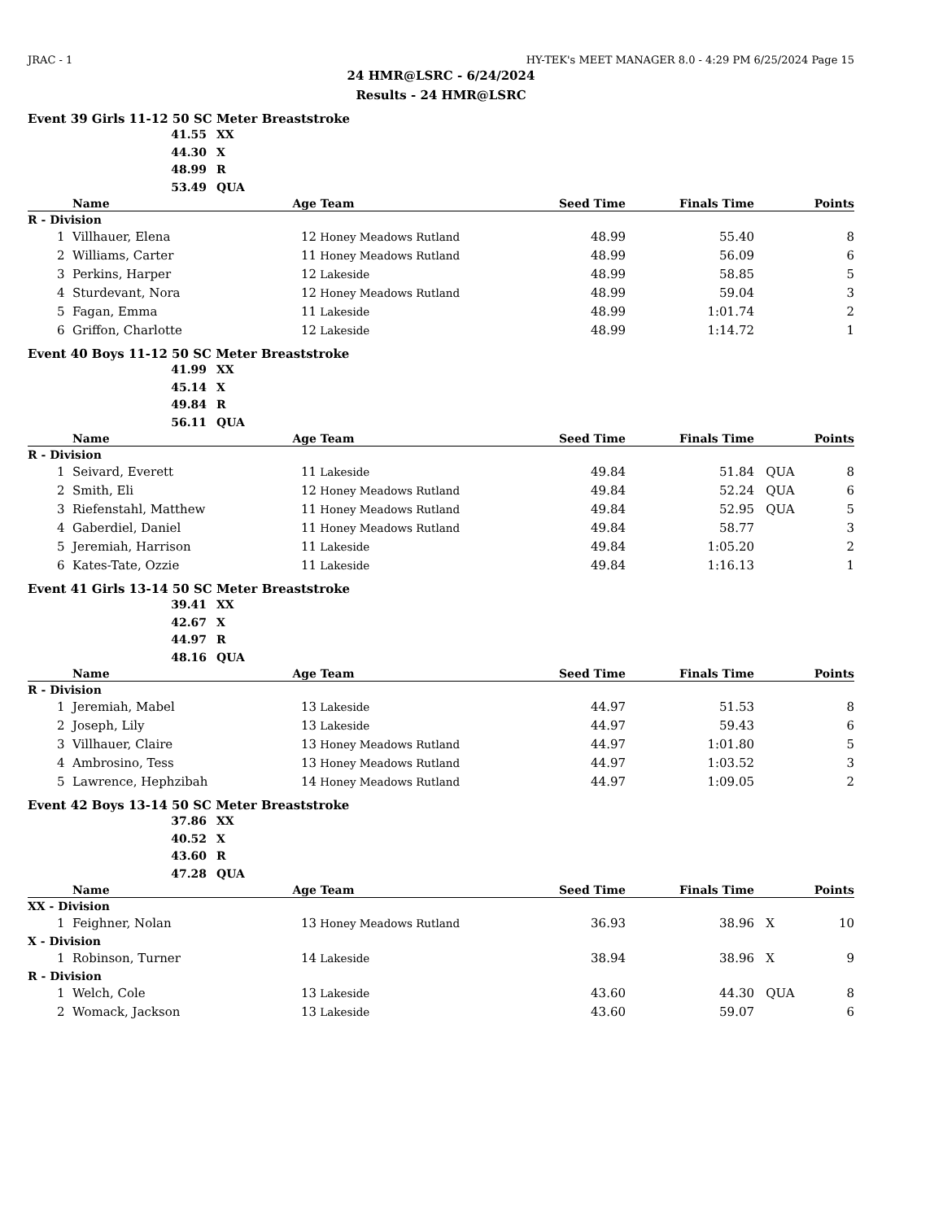JRAC - 1 HY-TEK's MEET MANAGER 8.0 - 4:29 PM 6/25/2024 Page 15
24 HMR@LSRC - 6/24/2024
Results - 24 HMR@LSRC
Event 39 Girls 11-12 50 SC Meter Breaststroke
41.55 XX
44.30 X
48.99 R
53.49 QUA
| | Name | Age | Team | Seed Time | Finals Time | | Points |
| --- | --- | --- | --- | --- | --- | --- | --- |
| R - Division | | | | | | | |
| 1 | Villhauer, Elena | 12 | Honey Meadows Rutland | 48.99 | 55.40 | | 8 |
| 2 | Williams, Carter | 11 | Honey Meadows Rutland | 48.99 | 56.09 | | 6 |
| 3 | Perkins, Harper | 12 | Lakeside | 48.99 | 58.85 | | 5 |
| 4 | Sturdevant, Nora | 12 | Honey Meadows Rutland | 48.99 | 59.04 | | 3 |
| 5 | Fagan, Emma | 11 | Lakeside | 48.99 | 1:01.74 | | 2 |
| 6 | Griffon, Charlotte | 12 | Lakeside | 48.99 | 1:14.72 | | 1 |
Event 40 Boys 11-12 50 SC Meter Breaststroke
41.99 XX
45.14 X
49.84 R
56.11 QUA
| | Name | Age | Team | Seed Time | Finals Time | | Points |
| --- | --- | --- | --- | --- | --- | --- | --- |
| R - Division | | | | | | | |
| 1 | Seivard, Everett | 11 | Lakeside | 49.84 | 51.84 | QUA | 8 |
| 2 | Smith, Eli | 12 | Honey Meadows Rutland | 49.84 | 52.24 | QUA | 6 |
| 3 | Riefenstahl, Matthew | 11 | Honey Meadows Rutland | 49.84 | 52.95 | QUA | 5 |
| 4 | Gaberdiel, Daniel | 11 | Honey Meadows Rutland | 49.84 | 58.77 | | 3 |
| 5 | Jeremiah, Harrison | 11 | Lakeside | 49.84 | 1:05.20 | | 2 |
| 6 | Kates-Tate, Ozzie | 11 | Lakeside | 49.84 | 1:16.13 | | 1 |
Event 41 Girls 13-14 50 SC Meter Breaststroke
39.41 XX
42.67 X
44.97 R
48.16 QUA
| | Name | Age | Team | Seed Time | Finals Time | | Points |
| --- | --- | --- | --- | --- | --- | --- | --- |
| R - Division | | | | | | | |
| 1 | Jeremiah, Mabel | 13 | Lakeside | 44.97 | 51.53 | | 8 |
| 2 | Joseph, Lily | 13 | Lakeside | 44.97 | 59.43 | | 6 |
| 3 | Villhauer, Claire | 13 | Honey Meadows Rutland | 44.97 | 1:01.80 | | 5 |
| 4 | Ambrosino, Tess | 13 | Honey Meadows Rutland | 44.97 | 1:03.52 | | 3 |
| 5 | Lawrence, Hephzibah | 14 | Honey Meadows Rutland | 44.97 | 1:09.05 | | 2 |
Event 42 Boys 13-14 50 SC Meter Breaststroke
37.86 XX
40.52 X
43.60 R
47.28 QUA
| | Name | Age | Team | Seed Time | Finals Time | | Points |
| --- | --- | --- | --- | --- | --- | --- | --- |
| XX - Division | | | | | | | |
| 1 | Feighner, Nolan | 13 | Honey Meadows Rutland | 36.93 | 38.96 | X | 10 |
| X - Division | | | | | | | |
| 1 | Robinson, Turner | 14 | Lakeside | 38.94 | 38.96 | X | 9 |
| R - Division | | | | | | | |
| 1 | Welch, Cole | 13 | Lakeside | 43.60 | 44.30 | QUA | 8 |
| 2 | Womack, Jackson | 13 | Lakeside | 43.60 | 59.07 | | 6 |